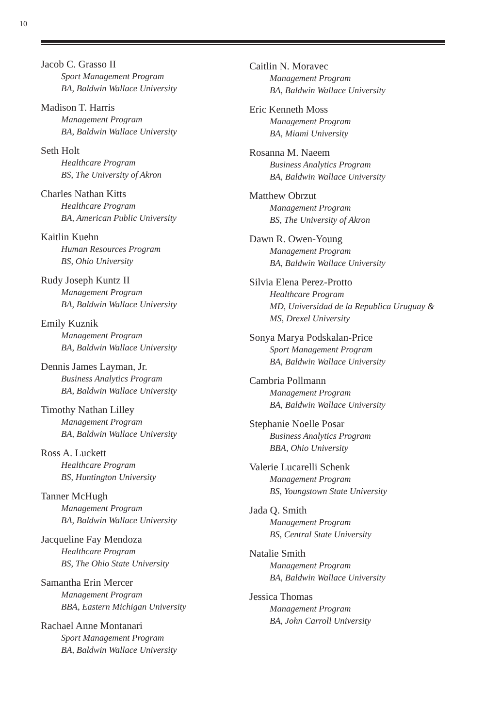10
Jacob C. Grasso II
Sport Management Program
BA, Baldwin Wallace University
Madison T. Harris
Management Program
BA, Baldwin Wallace University
Seth Holt
Healthcare Program
BS, The University of Akron
Charles Nathan Kitts
Healthcare Program
BA, American Public University
Kaitlin Kuehn
Human Resources Program
BS, Ohio University
Rudy Joseph Kuntz II
Management Program
BA, Baldwin Wallace University
Emily Kuznik
Management Program
BA, Baldwin Wallace University
Dennis James Layman, Jr.
Business Analytics Program
BA, Baldwin Wallace University
Timothy Nathan Lilley
Management Program
BA, Baldwin Wallace University
Ross A. Luckett
Healthcare Program
BS, Huntington University
Tanner McHugh
Management Program
BA, Baldwin Wallace University
Jacqueline Fay Mendoza
Healthcare Program
BS, The Ohio State University
Samantha Erin Mercer
Management Program
BBA, Eastern Michigan University
Rachael Anne Montanari
Sport Management Program
BA, Baldwin Wallace University
Caitlin N. Moravec
Management Program
BA, Baldwin Wallace University
Eric Kenneth Moss
Management Program
BA, Miami University
Rosanna M. Naeem
Business Analytics Program
BA, Baldwin Wallace University
Matthew Obrzut
Management Program
BS, The University of Akron
Dawn R. Owen-Young
Management Program
BA, Baldwin Wallace University
Silvia Elena Perez-Protto
Healthcare Program
MD, Universidad de la Republica Uruguay &
MS, Drexel University
Sonya Marya Podskalan-Price
Sport Management Program
BA, Baldwin Wallace University
Cambria Pollmann
Management Program
BA, Baldwin Wallace University
Stephanie Noelle Posar
Business Analytics Program
BBA, Ohio University
Valerie Lucarelli Schenk
Management Program
BS, Youngstown State University
Jada Q. Smith
Management Program
BS, Central State University
Natalie Smith
Management Program
BA, Baldwin Wallace University
Jessica Thomas
Management Program
BA, John Carroll University